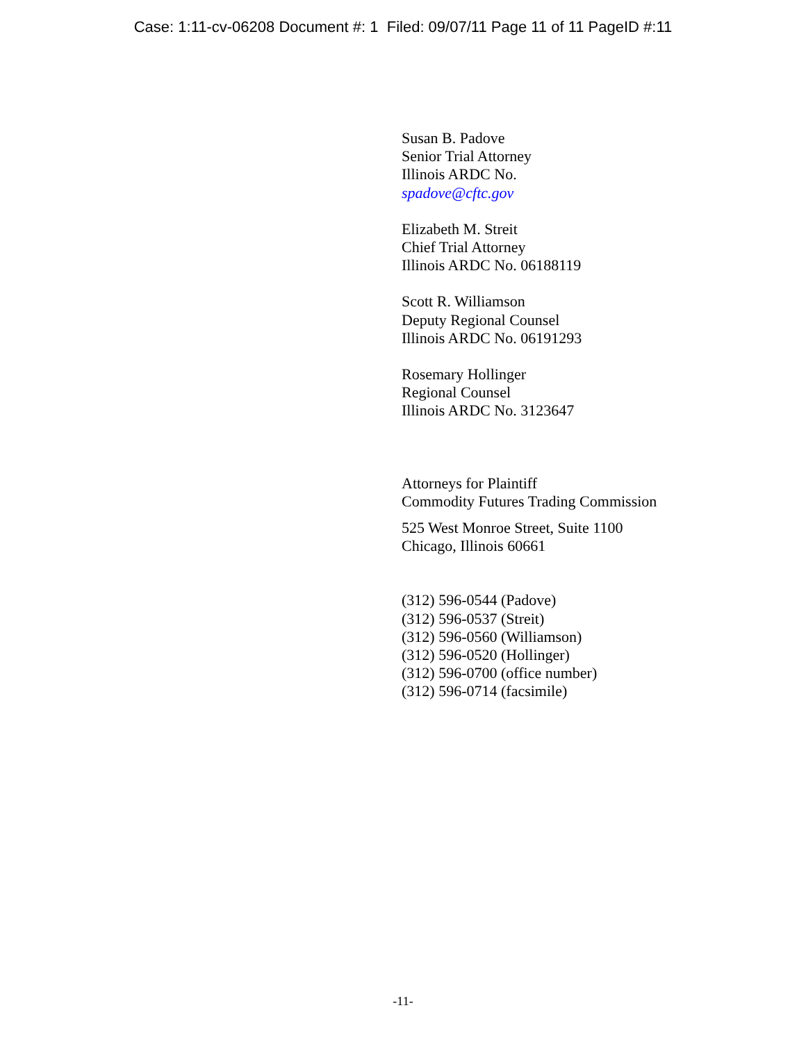Case: 1:11-cv-06208 Document #: 1 Filed: 09/07/11 Page 11 of 11 PageID #:11
Susan B. Padove
Senior Trial Attorney
Illinois ARDC No.
spadove@cftc.gov
Elizabeth M. Streit
Chief Trial Attorney
Illinois ARDC No. 06188119
Scott R. Williamson
Deputy Regional Counsel
Illinois ARDC No. 06191293
Rosemary Hollinger
Regional Counsel
Illinois ARDC No. 3123647
Attorneys for Plaintiff
Commodity Futures Trading Commission
525 West Monroe Street, Suite 1100
Chicago, Illinois 60661
(312) 596-0544 (Padove)
(312) 596-0537 (Streit)
(312) 596-0560 (Williamson)
(312) 596-0520 (Hollinger)
(312) 596-0700 (office number)
(312) 596-0714 (facsimile)
-11-